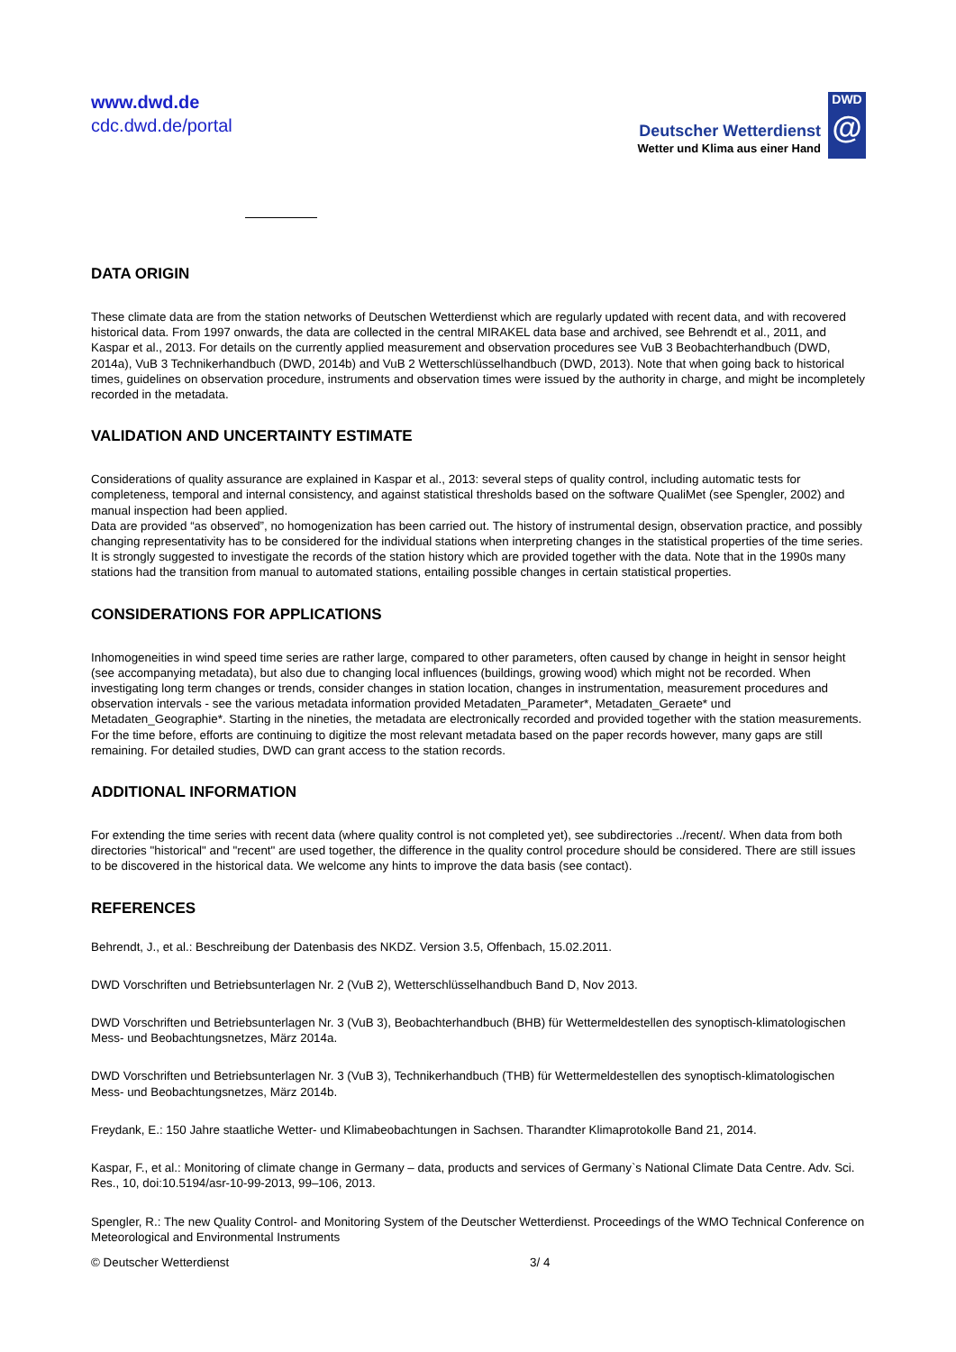www.dwd.de
cdc.dwd.de/portal
Deutscher Wetterdienst
Wetter und Klima aus einer Hand
DWD
@
DATA ORIGIN
These climate data are from the station networks of Deutschen Wetterdienst which are regularly updated with recent data, and with recovered historical data. From 1997 onwards, the data are collected in the central MIRAKEL data base and archived, see Behrendt et al., 2011, and Kaspar et al., 2013. For details on the currently applied measurement and observation procedures see VuB 3 Beobachterhandbuch (DWD, 2014a), VuB 3 Technikerhandbuch (DWD, 2014b) and VuB 2 Wetterschlüsselhandbuch (DWD, 2013). Note that when going back to historical times, guidelines on observation procedure, instruments and observation times were issued by the authority in charge, and might be incompletely recorded in the metadata.
VALIDATION AND UNCERTAINTY ESTIMATE
Considerations of quality assurance are explained in Kaspar et al., 2013: several steps of quality control, including automatic tests for completeness, temporal and internal consistency, and against statistical thresholds based on the software QualiMet (see Spengler, 2002) and manual inspection had been applied.
Data are provided “as observed”, no homogenization has been carried out. The history of instrumental design, observation practice, and possibly changing representativity has to be considered for the individual stations when interpreting changes in the statistical properties of the time series. It is strongly suggested to investigate the records of the station history which are provided together with the data. Note that in the 1990s many stations had the transition from manual to automated stations, entailing possible changes in certain statistical properties.
CONSIDERATIONS FOR APPLICATIONS
Inhomogeneities in wind speed time series are rather large, compared to other parameters, often caused by change in height in sensor height (see accompanying metadata), but also due to changing local influences (buildings, growing wood) which might not be recorded. When investigating long term changes or trends, consider changes in station location, changes in instrumentation, measurement procedures and observation intervals - see the various metadata information provided Metadaten_Parameter*, Metadaten_Geraete* und Metadaten_Geographie*. Starting in the nineties, the metadata are electronically recorded and provided together with the station measurements. For the time before, efforts are continuing to digitize the most relevant metadata based on the paper records however, many gaps are still remaining. For detailed studies, DWD can grant access to the station records.
ADDITIONAL INFORMATION
For extending the time series with recent data (where quality control is not completed yet), see subdirectories ../recent/. When data from both directories "historical" and "recent" are used together, the difference in the quality control procedure should be considered. There are still issues to be discovered in the historical data. We welcome any hints to improve the data basis (see contact).
REFERENCES
Behrendt, J., et al.: Beschreibung der Datenbasis des NKDZ. Version 3.5, Offenbach, 15.02.2011.
DWD Vorschriften und Betriebsunterlagen Nr. 2 (VuB 2), Wetterschlüsselhandbuch Band D, Nov 2013.
DWD Vorschriften und Betriebsunterlagen Nr. 3 (VuB 3), Beobachterhandbuch (BHB) für Wettermeldestellen des synoptisch-klimatologischen Mess- und Beobachtungsnetzes, März 2014a.
DWD Vorschriften und Betriebsunterlagen Nr. 3 (VuB 3), Technikerhandbuch (THB) für Wettermeldestellen des synoptisch-klimatologischen Mess- und Beobachtungsnetzes, März 2014b.
Freydank, E.: 150 Jahre staatliche Wetter- und Klimabeobachtungen in Sachsen. Tharandter Klimaprotokolle Band 21, 2014.
Kaspar, F., et al.: Monitoring of climate change in Germany – data, products and services of Germany`s National Climate Data Centre. Adv. Sci. Res., 10, doi:10.5194/asr-10-99-2013, 99–106, 2013.
Spengler, R.: The new Quality Control- and Monitoring System of the Deutscher Wetterdienst. Proceedings of the WMO Technical Conference on Meteorological and Environmental Instruments
© Deutscher Wetterdienst 3/ 4